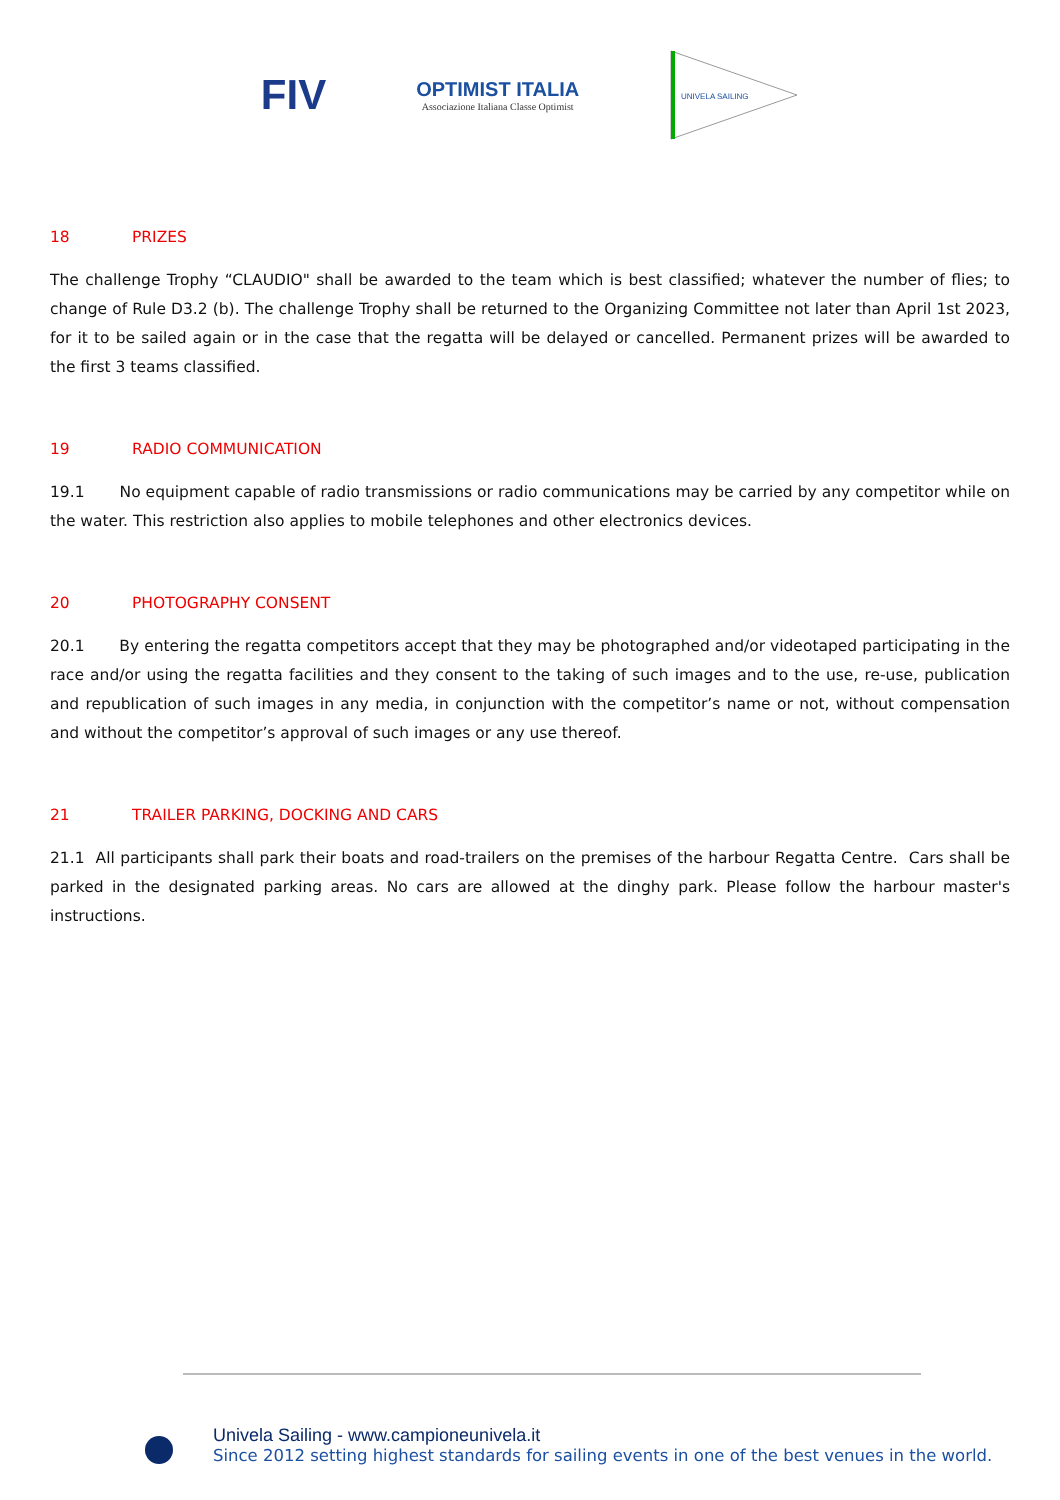FIV
OPTIMIST ITALIA
Associazione Italiana Classe Optimist
UNIVELA SAILING
18 PRIZES
The challenge Trophy “CLAUDIO" shall be awarded to the team which is best classified; whatever the number of flies; to change of Rule D3.2 (b). The challenge Trophy shall be returned to the Organizing Committee not later than April 1st 2023, for it to be sailed again or in the case that the regatta will be delayed or cancelled. Permanent prizes will be awarded to the first 3 teams classified.
19 RADIO COMMUNICATION
19.1 No equipment capable of radio transmissions or radio communications may be carried by any competitor while on the water. This restriction also applies to mobile telephones and other electronics devices.
20 PHOTOGRAPHY CONSENT
20.1 By entering the regatta competitors accept that they may be photographed and/or videotaped participating in the race and/or using the regatta facilities and they consent to the taking of such images and to the use, re-use, publication and republication of such images in any media, in conjunction with the competitor’s name or not, without compensation and without the competitor’s approval of such images or any use thereof.
21 TRAILER PARKING, DOCKING AND CARS
21.1 All participants shall park their boats and road-trailers on the premises of the harbour Regatta Centre. Cars shall be parked in the designated parking areas. No cars are allowed at the dinghy park. Please follow the harbour master's instructions.
Univela Sailing - www.campioneunivela.it
Since 2012 setting highest standards for sailing events in one of the best venues in the world.